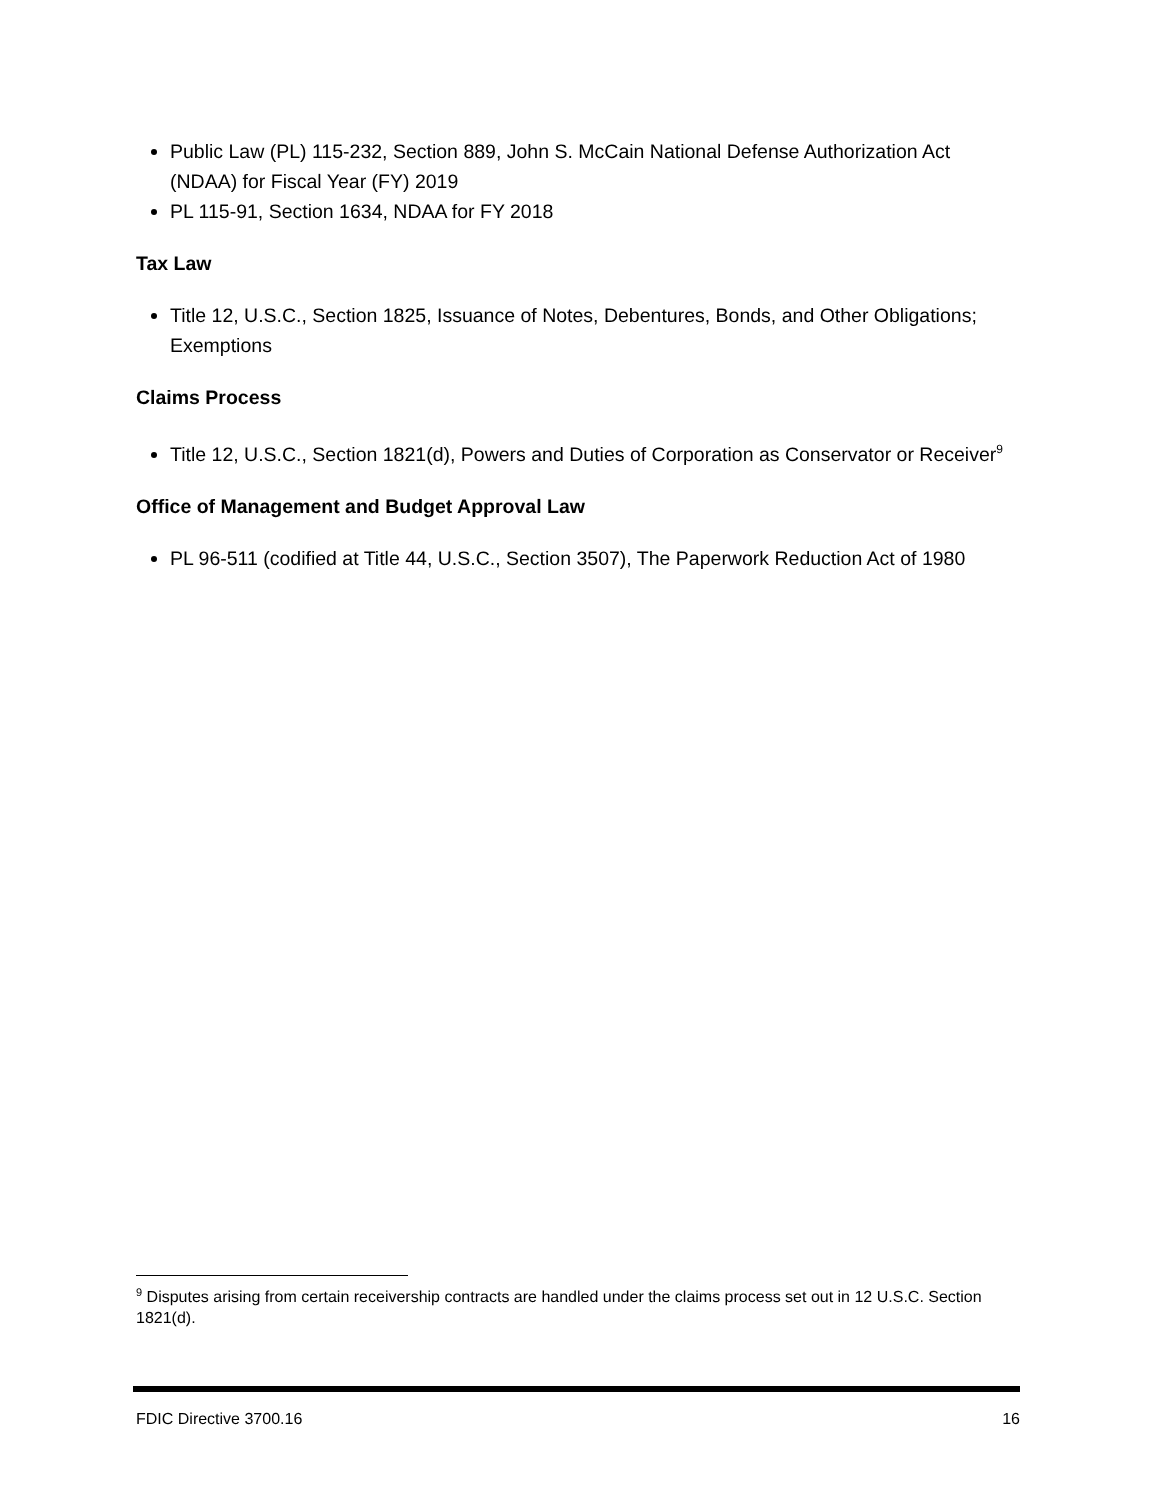Public Law (PL) 115-232, Section 889, John S. McCain National Defense Authorization Act (NDAA) for Fiscal Year (FY) 2019
PL 115-91, Section 1634, NDAA for FY 2018
Tax Law
Title 12, U.S.C., Section 1825, Issuance of Notes, Debentures, Bonds, and Other Obligations; Exemptions
Claims Process
Title 12, U.S.C., Section 1821(d), Powers and Duties of Corporation as Conservator or Receiver<sup>9</sup>
Office of Management and Budget Approval Law
PL 96-511 (codified at Title 44, U.S.C., Section 3507), The Paperwork Reduction Act of 1980
<sup>9</sup> Disputes arising from certain receivership contracts are handled under the claims process set out in 12 U.S.C. Section 1821(d).
FDIC Directive 3700.16 16